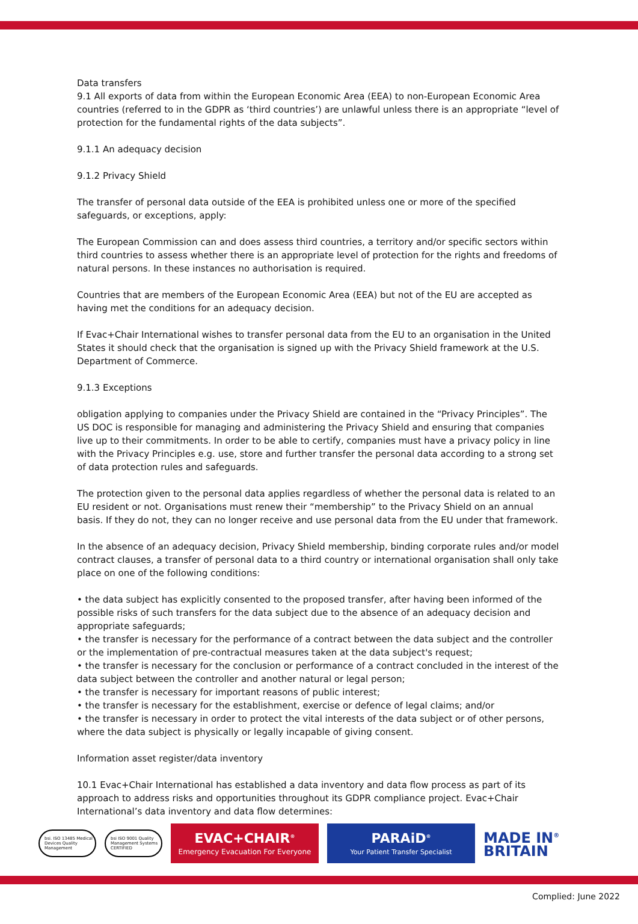Data transfers
9.1 All exports of data from within the European Economic Area (EEA) to non-European Economic Area countries (referred to in the GDPR as ‘third countries’) are unlawful unless there is an appropriate “level of protection for the fundamental rights of the data subjects”.
9.1.1 An adequacy decision
9.1.2 Privacy Shield
The transfer of personal data outside of the EEA is prohibited unless one or more of the specified safeguards, or exceptions, apply:
The European Commission can and does assess third countries, a territory and/or specific sectors within third countries to assess whether there is an appropriate level of protection for the rights and freedoms of natural persons. In these instances no authorisation is required.
Countries that are members of the European Economic Area (EEA) but not of the EU are accepted as having met the conditions for an adequacy decision.
If Evac+Chair International wishes to transfer personal data from the EU to an organisation in the United States it should check that the organisation is signed up with the Privacy Shield framework at the U.S. Department of Commerce.
9.1.3 Exceptions
obligation applying to companies under the Privacy Shield are contained in the “Privacy Principles”. The US DOC is responsible for managing and administering the Privacy Shield and ensuring that companies live up to their commitments. In order to be able to certify, companies must have a privacy policy in line with the Privacy Principles e.g. use, store and further transfer the personal data according to a strong set of data protection rules and safeguards.
The protection given to the personal data applies regardless of whether the personal data is related to an EU resident or not. Organisations must renew their “membership” to the Privacy Shield on an annual basis. If they do not, they can no longer receive and use personal data from the EU under that framework.
In the absence of an adequacy decision, Privacy Shield membership, binding corporate rules and/or model contract clauses, a transfer of personal data to a third country or international organisation shall only take place on one of the following conditions:
• the data subject has explicitly consented to the proposed transfer, after having been informed of the possible risks of such transfers for the data subject due to the absence of an adequacy decision and appropriate safeguards;
• the transfer is necessary for the performance of a contract between the data subject and the controller or the implementation of pre-contractual measures taken at the data subject's request;
• the transfer is necessary for the conclusion or performance of a contract concluded in the interest of the data subject between the controller and another natural or legal person;
• the transfer is necessary for important reasons of public interest;
• the transfer is necessary for the establishment, exercise or defence of legal claims; and/or
• the transfer is necessary in order to protect the vital interests of the data subject or of other persons, where the data subject is physically or legally incapable of giving consent.
Information asset register/data inventory
10.1 Evac+Chair International has established a data inventory and data flow process as part of its approach to address risks and opportunities throughout its GDPR compliance project. Evac+Chair International’s data inventory and data flow determines:
bsi. ISO 13485 Medical Devices Quality Management
bsi ISO 9001 Quality Management Systems CERTIFIED
EVAC+CHAIR<sup>®</sup>
Emergency Evacuation For Everyone
PARAiD<sup>®</sup>
Your Patient Transfer Specialist
MADE IN<sup>®</sup>
BRITAIN
Complied: June 2022